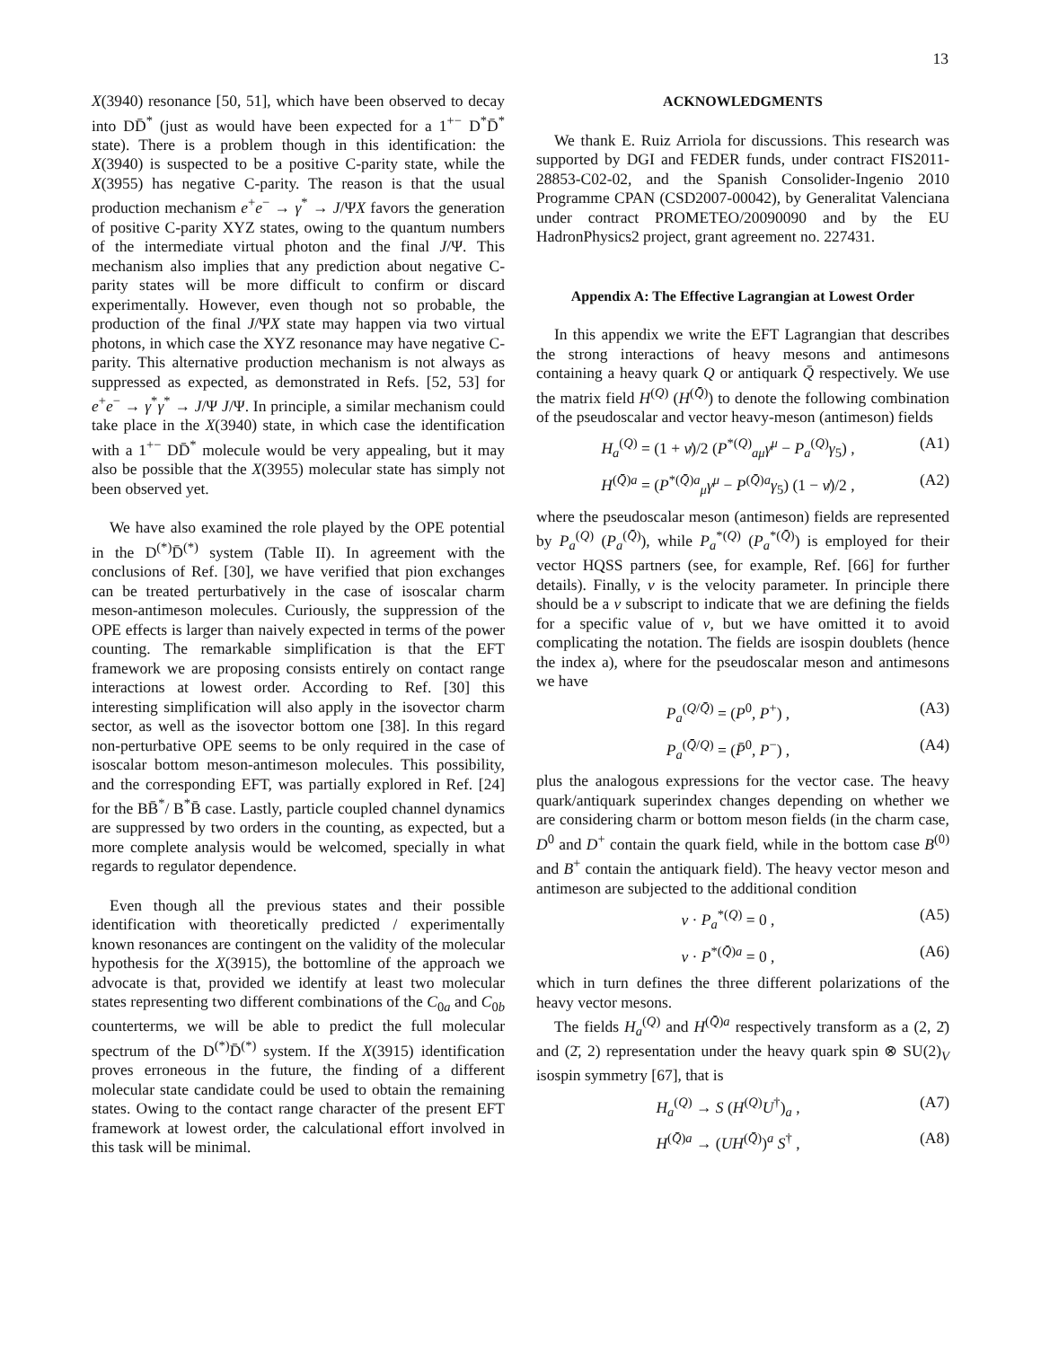13
X(3940) resonance [50, 51], which have been observed to decay into DD̄<sup>*</sup> (just as would have been expected for a 1<sup>+−</sup> D<sup>*</sup>D̄<sup>*</sup> state). There is a problem though in this identification: the X(3940) is suspected to be a positive C-parity state, while the X(3955) has negative C-parity. The reason is that the usual production mechanism e<sup>+</sup>e<sup>−</sup> → γ<sup>*</sup> → J/ΨX favors the generation of positive C-parity XYZ states, owing to the quantum numbers of the intermediate virtual photon and the final J/Ψ. This mechanism also implies that any prediction about negative C-parity states will be more difficult to confirm or discard experimentally. However, even though not so probable, the production of the final J/ΨX state may happen via two virtual photons, in which case the XYZ resonance may have negative C-parity. This alternative production mechanism is not always as suppressed as expected, as demonstrated in Refs. [52, 53] for e<sup>+</sup>e<sup>−</sup> → γ<sup>*</sup>γ<sup>*</sup> → J/Ψ J/Ψ. In principle, a similar mechanism could take place in the X(3940) state, in which case the identification with a 1<sup>+−</sup> DD̄<sup>*</sup> molecule would be very appealing, but it may also be possible that the X(3955) molecular state has simply not been observed yet.
We have also examined the role played by the OPE potential in the D<sup>(*)</sup>D̄<sup>(*)</sup> system (Table II). In agreement with the conclusions of Ref. [30], we have verified that pion exchanges can be treated perturbatively in the case of isoscalar charm meson-antimeson molecules. Curiously, the suppression of the OPE effects is larger than naively expected in terms of the power counting. The remarkable simplification is that the EFT framework we are proposing consists entirely on contact range interactions at lowest order. According to Ref. [30] this interesting simplification will also apply in the isovector charm sector, as well as the isovector bottom one [38]. In this regard non-perturbative OPE seems to be only required in the case of isoscalar bottom meson-antimeson molecules. This possibility, and the corresponding EFT, was partially explored in Ref. [24] for the BB̄<sup>*</sup>/ B<sup>*</sup>B̄ case. Lastly, particle coupled channel dynamics are suppressed by two orders in the counting, as expected, but a more complete analysis would be welcomed, specially in what regards to regulator dependence.
Even though all the previous states and their possible identification with theoretically predicted / experimentally known resonances are contingent on the validity of the molecular hypothesis for the X(3915), the bottomline of the approach we advocate is that, provided we identify at least two molecular states representing two different combinations of the C<sub>0a</sub> and C<sub>0b</sub> counterterms, we will be able to predict the full molecular spectrum of the D<sup>(*)</sup>D̄<sup>(*)</sup> system. If the X(3915) identification proves erroneous in the future, the finding of a different molecular state candidate could be used to obtain the remaining states. Owing to the contact range character of the present EFT framework at lowest order, the calculational effort involved in this task will be minimal.
ACKNOWLEDGMENTS
We thank E. Ruiz Arriola for discussions. This research was supported by DGI and FEDER funds, under contract FIS2011-28853-C02-02, and the Spanish Consolider-Ingenio 2010 Programme CPAN (CSD2007-00042), by Generalitat Valenciana under contract PROMETEO/20090090 and by the EU HadronPhysics2 project, grant agreement no. 227431.
Appendix A: The Effective Lagrangian at Lowest Order
In this appendix we write the EFT Lagrangian that describes the strong interactions of heavy mesons and antimesons containing a heavy quark Q or antiquark Q̄ respectively. We use the matrix field H<sup>(Q)</sup> (H<sup>(Q̄)</sup>) to denote the following combination of the pseudoscalar and vector heavy-meson (antimeson) fields
H<sub>a</sub><sup>(Q)</sup> = (1 + v̸)/2 (P<sup>*(Q)</sup><sub>aμ</sub>γ<sup>μ</sup> − P<sub>a</sub><sup>(Q)</sup>γ<sub>5</sub>) , (A1)
H<sup>(Q̄)a</sup> = (P<sup>*(Q̄)a</sup><sub>μ</sub>γ<sup>μ</sup> − P<sup>(Q̄)a</sup>γ<sub>5</sub>) (1 − v̸)/2 , (A2)
where the pseudoscalar meson (antimeson) fields are represented by P<sub>a</sub><sup>(Q)</sup> (P<sub>a</sub><sup>(Q̄)</sup>), while P<sub>a</sub><sup>*(Q)</sup> (P<sub>a</sub><sup>*(Q̄)</sup>) is employed for their vector HQSS partners (see, for example, Ref. [66] for further details). Finally, v is the velocity parameter. In principle there should be a v subscript to indicate that we are defining the fields for a specific value of v, but we have omitted it to avoid complicating the notation. The fields are isospin doublets (hence the index a), where for the pseudoscalar meson and antimesons we have
P<sub>a</sub><sup>(Q/Q̄)</sup> = (P<sup>0</sup>, P<sup>+</sup>) , (A3)
P<sub>a</sub><sup>(Q̄/Q)</sup> = (P̄<sup>0</sup>, P<sup>−</sup>) , (A4)
plus the analogous expressions for the vector case. The heavy quark/antiquark superindex changes depending on whether we are considering charm or bottom meson fields (in the charm case, D<sup>0</sup> and D<sup>+</sup> contain the quark field, while in the bottom case B<sup>(0)</sup> and B<sup>+</sup> contain the antiquark field). The heavy vector meson and antimeson are subjected to the additional condition
v · P<sub>a</sub><sup>*(Q)</sup> = 0 , (A5)
v · P<sup>*(Q̄)a</sup> = 0 , (A6)
which in turn defines the three different polarizations of the heavy vector mesons.
The fields H<sub>a</sub><sup>(Q)</sup> and H<sup>(Q̄)a</sup> respectively transform as a (2, 2̄) and (2̄, 2) representation under the heavy quark spin ⊗ SU(2)<sub>V</sub> isospin symmetry [67], that is
H<sub>a</sub><sup>(Q)</sup> → S (H<sup>(Q)</sup>U<sup>†</sup>)<sub>a</sub> , (A7)
H<sup>(Q̄)a</sup> → (UH<sup>(Q̄)</sup>)<sup>a</sup> S<sup>†</sup> , (A8)